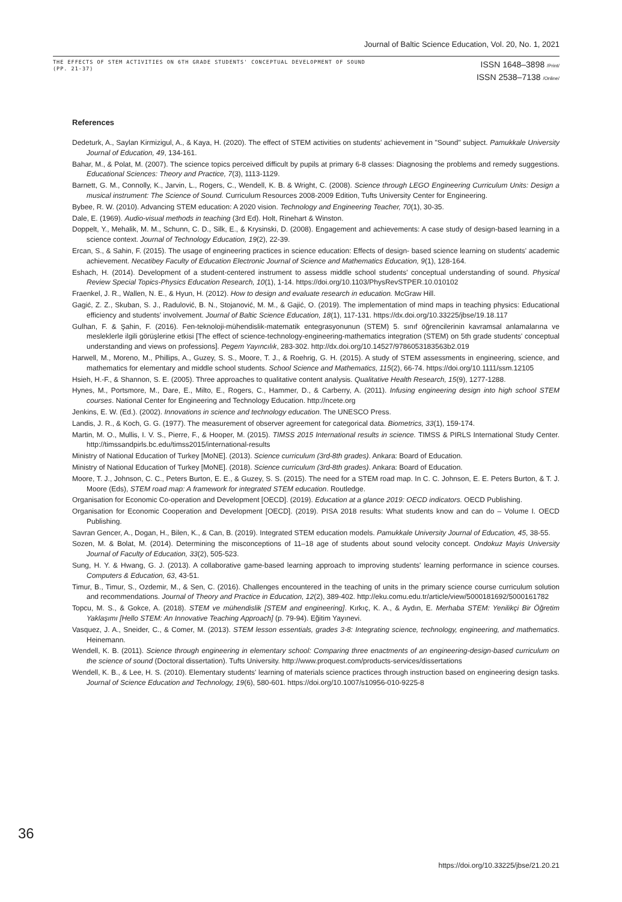Journal of Baltic Science Education, Vol. 20, No. 1, 2021
THE EFFECTS OF STEM ACTIVITIES ON 6TH GRADE STUDENTS' CONCEPTUAL DEVELOPMENT OF SOUND
(PP. 21-37)
ISSN 1648–3898 /Print/
ISSN 2538–7138 /Online/
References
Dedeturk, A., Saylan Kirmizigul, A., & Kaya, H. (2020). The effect of STEM activities on students' achievement in "Sound" subject. Pamukkale University Journal of Education, 49, 134-161.
Bahar, M., & Polat, M. (2007). The science topics perceived difficult by pupils at primary 6-8 classes: Diagnosing the problems and remedy suggestions. Educational Sciences: Theory and Practice, 7(3), 1113-1129.
Barnett, G. M., Connolly, K., Jarvin, L., Rogers, C., Wendell, K. B. & Wright, C. (2008). Science through LEGO Engineering Curriculum Units: Design a musical instrument: The Science of Sound. Curriculum Resources 2008-2009 Edition, Tufts University Center for Engineering.
Bybee, R. W. (2010). Advancing STEM education: A 2020 vision. Technology and Engineering Teacher, 70(1), 30-35.
Dale, E. (1969). Audio-visual methods in teaching (3rd Ed). Holt, Rinehart & Winston.
Doppelt, Y., Mehalik, M. M., Schunn, C. D., Silk, E., & Krysinski, D. (2008). Engagement and achievements: A case study of design-based learning in a science context. Journal of Technology Education, 19(2), 22-39.
Ercan, S., & Sahin, F. (2015). The usage of engineering practices in science education: Effects of design- based science learning on students' academic achievement. Necatibey Faculty of Education Electronic Journal of Science and Mathematics Education, 9(1), 128-164.
Eshach, H. (2014). Development of a student-centered instrument to assess middle school students' conceptual understanding of sound. Physical Review Special Topics-Physics Education Research, 10(1), 1-14. https://doi.org/10.1103/PhysRevSTPER.10.010102
Fraenkel, J. R., Wallen, N. E., & Hyun, H. (2012). How to design and evaluate research in education. McGraw Hill.
Gagić, Z. Z., Skuban, S. J., Radulović, B. N., Stojanović, M. M., & Gajić, O. (2019). The implementation of mind maps in teaching physics: Educational efficiency and students' involvement. Journal of Baltic Science Education, 18(1), 117-131. https://dx.doi.org/10.33225/jbse/19.18.117
Gulhan, F. & Şahin, F. (2016). Fen-teknoloji-mühendislik-matematik entegrasyonunun (STEM) 5. sınıf öğrencilerinin kavramsal anlamalarına ve mesleklerle ilgili görüşlerine etkisi [The effect of science-technology-engineering-mathematics integration (STEM) on 5th grade students' conceptual understanding and views on professions]. Pegem Yayıncılık, 283-302. http://dx.doi.org/10.14527/9786053183563b2.019
Harwell, M., Moreno, M., Phillips, A., Guzey, S. S., Moore, T. J., & Roehrig, G. H. (2015). A study of STEM assessments in engineering, science, and mathematics for elementary and middle school students. School Science and Mathematics, 115(2), 66-74. https://doi.org/10.1111/ssm.12105
Hsieh, H.-F., & Shannon, S. E. (2005). Three approaches to qualitative content analysis. Qualitative Health Research, 15(9), 1277-1288.
Hynes, M., Portsmore, M., Dare, E., Milto, E., Rogers, C., Hammer, D., & Carberry, A. (2011). Infusing engineering design into high school STEM courses. National Center for Engineering and Technology Education. http://ncete.org
Jenkins, E. W. (Ed.). (2002). Innovations in science and technology education. The UNESCO Press.
Landis, J. R., & Koch, G. G. (1977). The measurement of observer agreement for categorical data. Biometrics, 33(1), 159-174.
Martin, M. O., Mullis, I. V. S., Pierre, F., & Hooper, M. (2015). TIMSS 2015 International results in science. TIMSS & PIRLS International Study Center. http://timssandpirls.bc.edu/timss2015/international-results
Ministry of National Education of Turkey [MoNE]. (2013). Science curriculum (3rd-8th grades). Ankara: Board of Education.
Ministry of National Education of Turkey [MoNE]. (2018). Science curriculum (3rd-8th grades). Ankara: Board of Education.
Moore, T. J., Johnson, C. C., Peters Burton, E. E., & Guzey, S. S. (2015). The need for a STEM road map. In C. C. Johnson, E. E. Peters Burton, & T. J. Moore (Eds), STEM road map: A framework for integrated STEM education. Routledge.
Organisation for Economic Co-operation and Development [OECD]. (2019). Education at a glance 2019: OECD indicators. OECD Publishing.
Organisation for Economic Cooperation and Development [OECD]. (2019). PISA 2018 results: What students know and can do – Volume I. OECD Publishing.
Savran Gencer, A., Dogan, H., Bilen, K., & Can, B. (2019). Integrated STEM education models. Pamukkale University Journal of Education, 45, 38-55.
Sozen, M. & Bolat, M. (2014). Determining the misconceptions of 11–18 age of students about sound velocity concept. Ondokuz Mayis University Journal of Faculty of Education, 33(2), 505-523.
Sung, H. Y. & Hwang, G. J. (2013). A collaborative game-based learning approach to improving students' learning performance in science courses. Computers & Education, 63, 43-51.
Timur, B., Timur, S., Ozdemir, M., & Sen, C. (2016). Challenges encountered in the teaching of units in the primary science course curriculum solution and recommendations. Journal of Theory and Practice in Education, 12(2), 389-402. http://eku.comu.edu.tr/article/view/5000181692/5000161782
Topcu, M. S., & Gokce, A. (2018). STEM ve mühendislik [STEM and engineering]. Kırkıç, K. A., & Aydın, E. Merhaba STEM: Yenilikçi Bir Öğretim Yaklaşımı [Hello STEM: An Innovative Teaching Approach] (p. 79-94). Eğitim Yayınevi.
Vasquez, J. A., Sneider, C., & Comer, M. (2013). STEM lesson essentials, grades 3-8: Integrating science, technology, engineering, and mathematics. Heinemann.
Wendell, K. B. (2011). Science through engineering in elementary school: Comparing three enactments of an engineering-design-based curriculum on the science of sound (Doctoral dissertation). Tufts University. http://www.proquest.com/products-services/dissertations
Wendell, K. B., & Lee, H. S. (2010). Elementary students' learning of materials science practices through instruction based on engineering design tasks. Journal of Science Education and Technology, 19(6), 580-601. https://doi.org/10.1007/s10956-010-9225-8
36
https://doi.org/10.33225/jbse/21.20.21